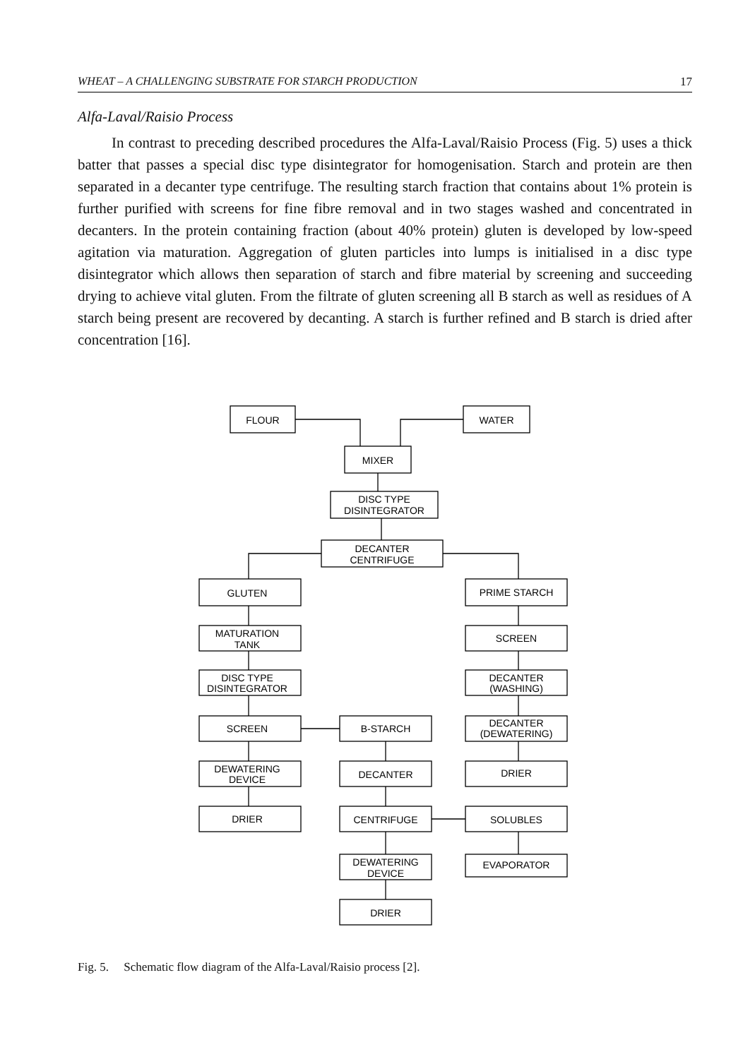WHEAT – A CHALLENGING SUBSTRATE FOR STARCH PRODUCTION 17
Alfa-Laval/Raisio Process
In contrast to preceding described procedures the Alfa-Laval/Raisio Process (Fig. 5) uses a thick batter that passes a special disc type disintegrator for homogenisation. Starch and protein are then separated in a decanter type centrifuge. The resulting starch fraction that contains about 1% protein is further purified with screens for fine fibre removal and in two stages washed and concentrated in decanters. In the protein containing fraction (about 40% protein) gluten is developed by low-speed agitation via maturation. Aggregation of gluten particles into lumps is initialised in a disc type disintegrator which allows then separation of starch and fibre material by screening and succeeding drying to achieve vital gluten. From the filtrate of gluten screening all B starch as well as residues of A starch being present are recovered by decanting. A starch is further refined and B starch is dried after concentration [16].
FLOUR
WATER
MIXER
DISC TYPE
DISINTEGRATOR
DECANTER
CENTRIFUGE
GLUTEN
PRIME STARCH
MATURATION
TANK
SCREEN
DISC TYPE
DISINTEGRATOR
DECANTER
(WASHING)
SCREEN
B-STARCH
DECANTER
(DEWATERING)
DEWATERING
DEVICE
DECANTER
DRIER
DRIER
CENTRIFUGE
SOLUBLES
DEWATERING
DEVICE
EVAPORATOR
DRIER
Fig. 5. Schematic flow diagram of the Alfa-Laval/Raisio process [2].